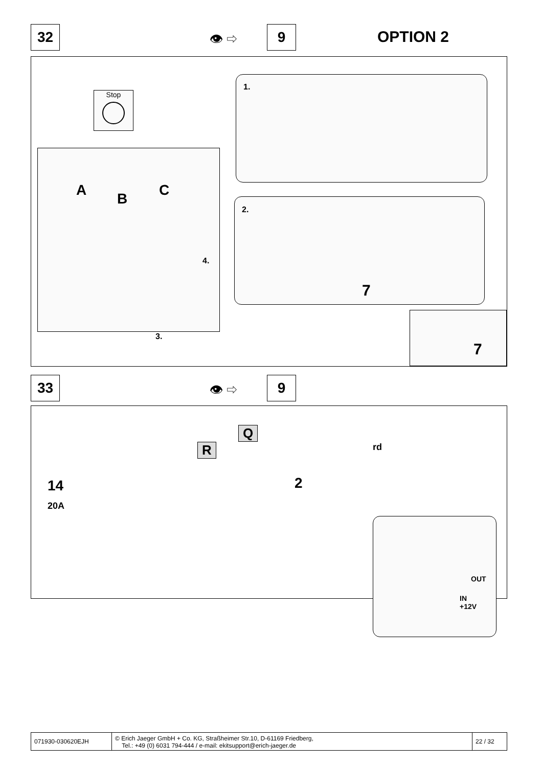32 👁 ⇨ 9 OPTION 2
Stop
A
B
C
4.
3.
1.
2.
7
7
33 👁 ⇨ 9
R
Q
rd
2 14
20A
OUT
IN
+12V
071930-030620EJH © Erich Jaeger GmbH + Co. KG, Straßheimer Str.10, D-61169 Friedberg,
Tel.: +49 (0) 6031 794-444 / e-mail: ekitsupport@erich-jaeger.de
22 / 32